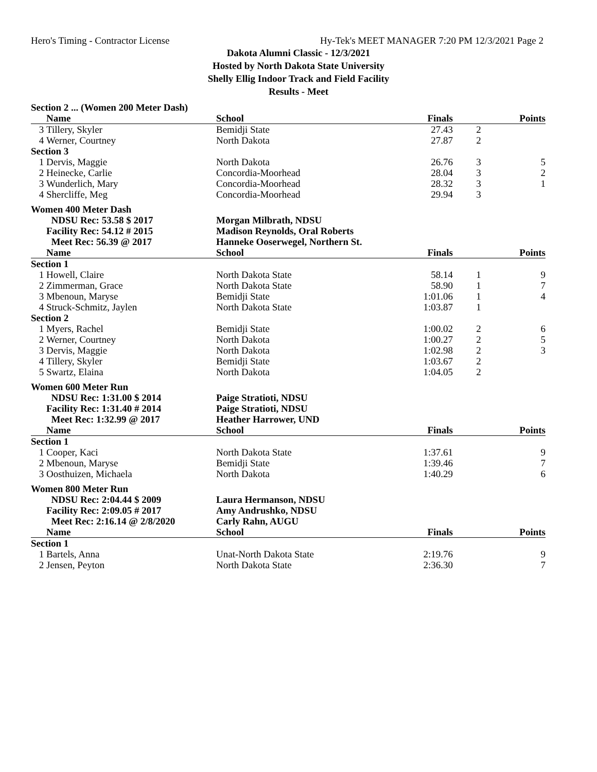Hero's Timing - Contractor License Hy-Tek's MEET MANAGER 7:20 PM 12/3/2021 Page 2
Dakota Alumni Classic - 12/3/2021
Hosted by North Dakota State University
Shelly Ellig Indoor Track and Field Facility
Results - Meet
| Section 2 ... (Women 200 Meter Dash) | | | | | |
| | Name | School | Finals | | Points |
| 3 | Tillery, Skyler | Bemidji State | 27.43 | 2 | |
| 4 | Werner, Courtney | North Dakota | 27.87 | 2 | |
| Section 3 | | | | | |
| 1 | Dervis, Maggie | North Dakota | 26.76 | 3 | 5 |
| 2 | Heinecke, Carlie | Concordia-Moorhead | 28.04 | 3 | 2 |
| 3 | Wunderlich, Mary | Concordia-Moorhead | 28.32 | 3 | 1 |
| 4 | Shercliffe, Meg | Concordia-Moorhead | 29.94 | 3 | |
| Women 400 Meter Dash | | | | | |
| | NDSU Rec: 53.58 $ 2017 | Morgan Milbrath, NDSU | | | |
| | Facility Rec: 54.12 # 2015 | Madison Reynolds, Oral Roberts | | | |
| | Meet Rec: 56.39 @ 2017 | Hanneke Ooserwegel, Northern St. | | | |
| | Name | School | Finals | | Points |
| Section 1 | | | | | |
| 1 | Howell, Claire | North Dakota State | 58.14 | 1 | 9 |
| 2 | Zimmerman, Grace | North Dakota State | 58.90 | 1 | 7 |
| 3 | Mbenoun, Maryse | Bemidji State | 1:01.06 | 1 | 4 |
| 4 | Struck-Schmitz, Jaylen | North Dakota State | 1:03.87 | 1 | |
| Section 2 | | | | | |
| 1 | Myers, Rachel | Bemidji State | 1:00.02 | 2 | 6 |
| 2 | Werner, Courtney | North Dakota | 1:00.27 | 2 | 5 |
| 3 | Dervis, Maggie | North Dakota | 1:02.98 | 2 | 3 |
| 4 | Tillery, Skyler | Bemidji State | 1:03.67 | 2 | |
| 5 | Swartz, Elaina | North Dakota | 1:04.05 | 2 | |
| Women 600 Meter Run | | | | | |
| | NDSU Rec: 1:31.00 $ 2014 | Paige Stratioti, NDSU | | | |
| | Facility Rec: 1:31.40 # 2014 | Paige Stratioti, NDSU | | | |
| | Meet Rec: 1:32.99 @ 2017 | Heather Harrower, UND | | | |
| | Name | School | Finals | | Points |
| Section 1 | | | | | |
| 1 | Cooper, Kaci | North Dakota State | 1:37.61 | | 9 |
| 2 | Mbenoun, Maryse | Bemidji State | 1:39.46 | | 7 |
| 3 | Oosthuizen, Michaela | North Dakota | 1:40.29 | | 6 |
| Women 800 Meter Run | | | | | |
| | NDSU Rec: 2:04.44 $ 2009 | Laura Hermanson, NDSU | | | |
| | Facility Rec: 2:09.05 # 2017 | Amy Andrushko, NDSU | | | |
| | Meet Rec: 2:16.14 @ 2/8/2020 | Carly Rahn, AUGU | | | |
| | Name | School | Finals | | Points |
| Section 1 | | | | | |
| 1 | Bartels, Anna | Unat-North Dakota State | 2:19.76 | | 9 |
| 2 | Jensen, Peyton | North Dakota State | 2:36.30 | | 7 |